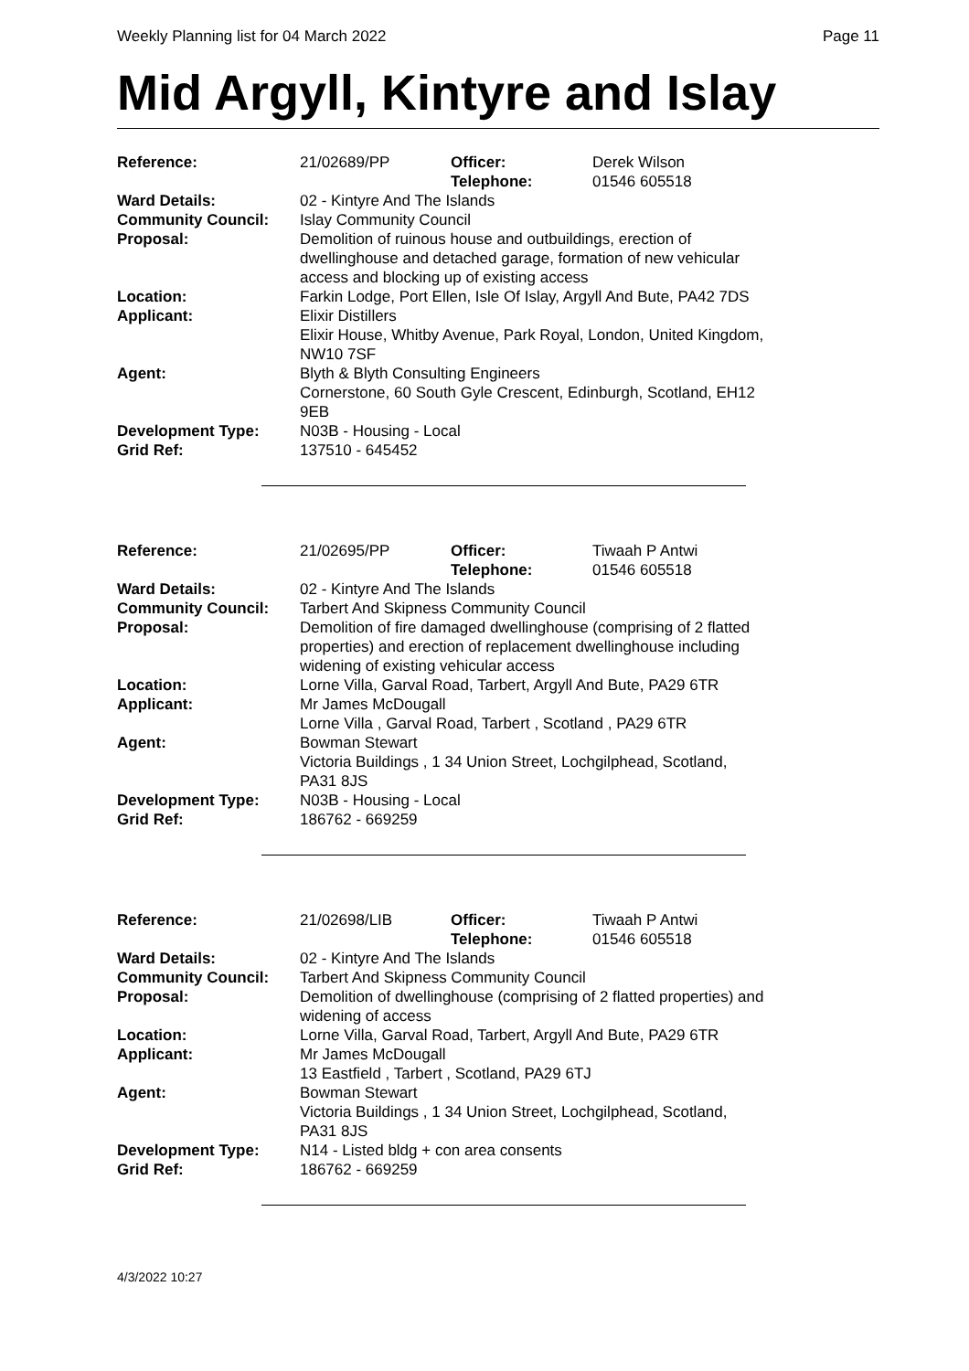Weekly Planning list for 04 March 2022 Page 11
Mid Argyll, Kintyre and Islay
| Reference: | 21/02689/PP | Officer: Telephone: | Derek Wilson 01546 605518 |
| Ward Details: | 02 - Kintyre And The Islands | | |
| Community Council: | Islay Community Council | | |
| Proposal: | Demolition of ruinous house and outbuildings, erection of dwellinghouse and detached garage, formation of new vehicular access and blocking up of existing access | | |
| Location: | Farkin Lodge, Port Ellen, Isle Of Islay, Argyll And Bute, PA42 7DS | | |
| Applicant: | Elixir Distillers Elixir House, Whitby Avenue, Park Royal, London, United Kingdom, NW10 7SF | | |
| Agent: | Blyth & Blyth Consulting Engineers Cornerstone, 60 South Gyle Crescent, Edinburgh, Scotland, EH12 9EB | | |
| Development Type: | N03B - Housing - Local | | |
| Grid Ref: | 137510 - 645452 | | |
| Reference: | 21/02695/PP | Officer: Telephone: | Tiwaah P Antwi 01546 605518 |
| Ward Details: | 02 - Kintyre And The Islands | | |
| Community Council: | Tarbert And Skipness Community Council | | |
| Proposal: | Demolition of fire damaged dwellinghouse (comprising of 2 flatted properties) and erection of replacement dwellinghouse including widening of existing vehicular access | | |
| Location: | Lorne Villa, Garval Road, Tarbert, Argyll And Bute, PA29 6TR | | |
| Applicant: | Mr James McDougall Lorne Villa , Garval Road, Tarbert , Scotland , PA29 6TR | | |
| Agent: | Bowman Stewart Victoria Buildings , 1 34 Union Street, Lochgilphead, Scotland, PA31 8JS | | |
| Development Type: | N03B - Housing - Local | | |
| Grid Ref: | 186762 - 669259 | | |
| Reference: | 21/02698/LIB | Officer: Telephone: | Tiwaah P Antwi 01546 605518 |
| Ward Details: | 02 - Kintyre And The Islands | | |
| Community Council: | Tarbert And Skipness Community Council | | |
| Proposal: | Demolition of dwellinghouse (comprising of 2 flatted properties) and widening of access | | |
| Location: | Lorne Villa, Garval Road, Tarbert, Argyll And Bute, PA29 6TR | | |
| Applicant: | Mr James McDougall 13 Eastfield , Tarbert , Scotland, PA29 6TJ | | |
| Agent: | Bowman Stewart Victoria Buildings , 1 34 Union Street, Lochgilphead, Scotland, PA31 8JS | | |
| Development Type: | N14 - Listed bldg + con area consents | | |
| Grid Ref: | 186762 - 669259 | | |
4/3/2022 10:27